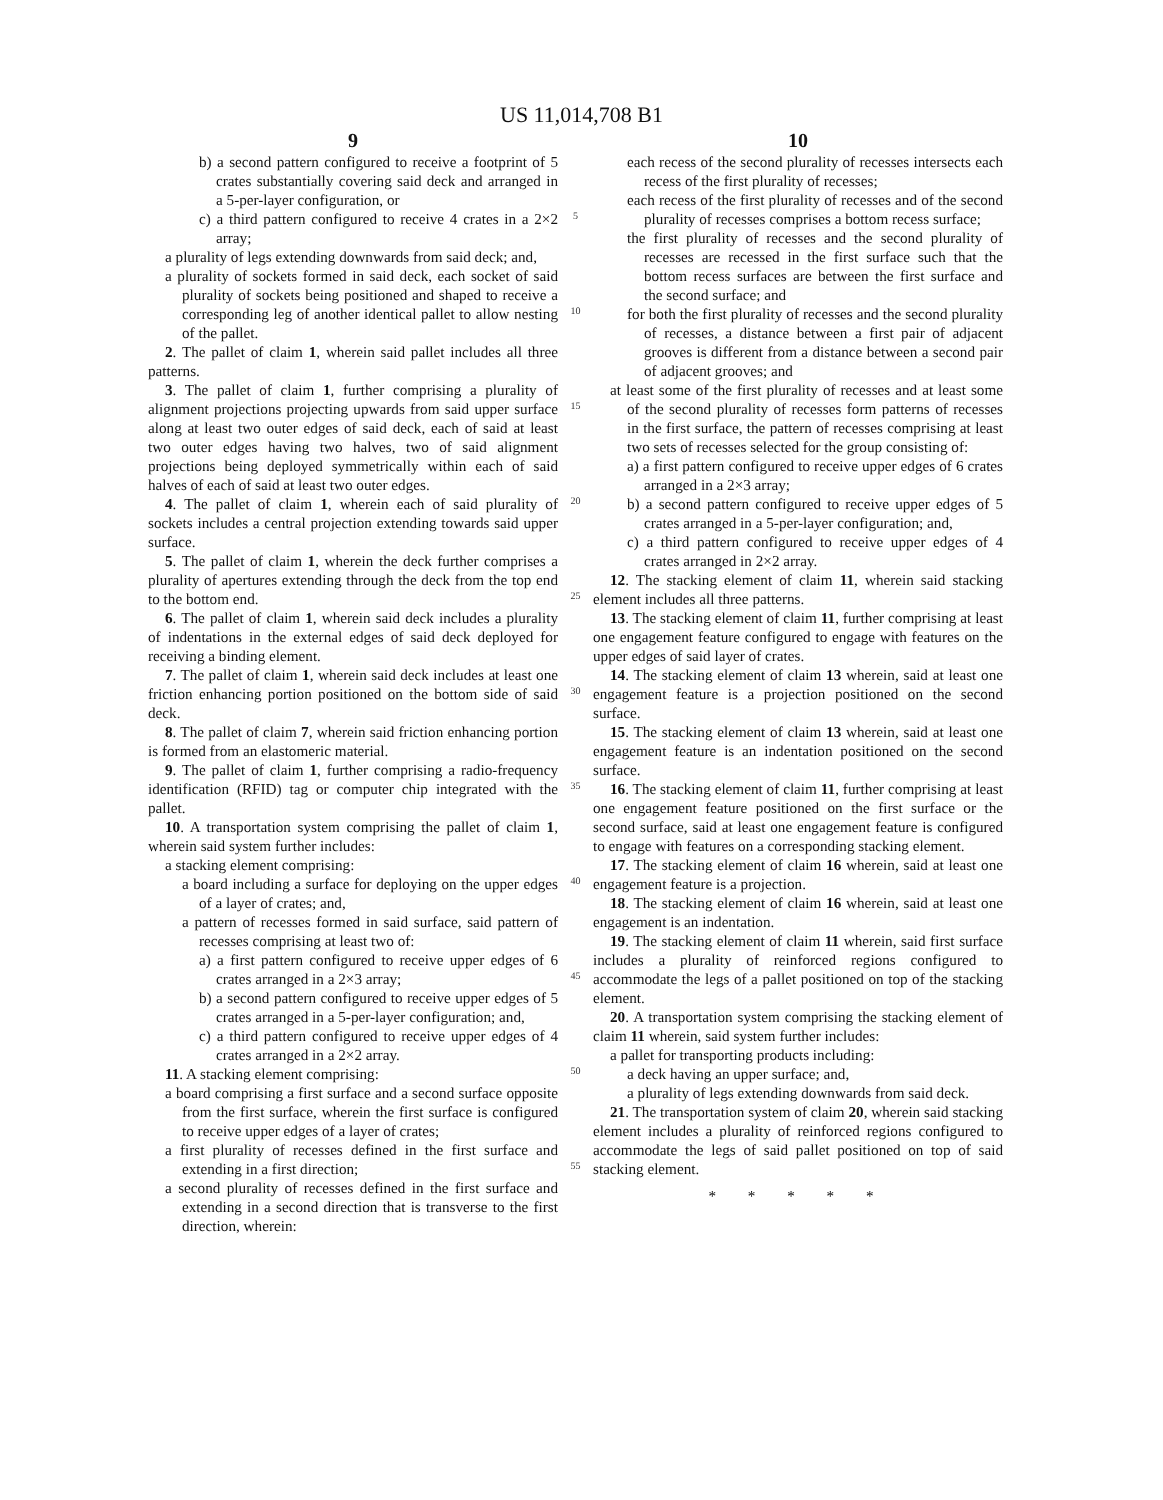US 11,014,708 B1
9
b) a second pattern configured to receive a footprint of 5 crates substantially covering said deck and arranged in a 5-per-layer configuration, or
c) a third pattern configured to receive 4 crates in a 2×2 array;
a plurality of legs extending downwards from said deck; and,
a plurality of sockets formed in said deck, each socket of said plurality of sockets being positioned and shaped to receive a corresponding leg of another identical pallet to allow nesting of the pallet.
2. The pallet of claim 1, wherein said pallet includes all three patterns.
3. The pallet of claim 1, further comprising a plurality of alignment projections projecting upwards from said upper surface along at least two outer edges of said deck, each of said at least two outer edges having two halves, two of said alignment projections being deployed symmetrically within each of said halves of each of said at least two outer edges.
4. The pallet of claim 1, wherein each of said plurality of sockets includes a central projection extending towards said upper surface.
5. The pallet of claim 1, wherein the deck further comprises a plurality of apertures extending through the deck from the top end to the bottom end.
6. The pallet of claim 1, wherein said deck includes a plurality of indentations in the external edges of said deck deployed for receiving a binding element.
7. The pallet of claim 1, wherein said deck includes at least one friction enhancing portion positioned on the bottom side of said deck.
8. The pallet of claim 7, wherein said friction enhancing portion is formed from an elastomeric material.
9. The pallet of claim 1, further comprising a radio-frequency identification (RFID) tag or computer chip integrated with the pallet.
10. A transportation system comprising the pallet of claim 1, wherein said system further includes:
a stacking element comprising:
a board including a surface for deploying on the upper edges of a layer of crates; and,
a pattern of recesses formed in said surface, said pattern of recesses comprising at least two of:
a) a first pattern configured to receive upper edges of 6 crates arranged in a 2×3 array;
b) a second pattern configured to receive upper edges of 5 crates arranged in a 5-per-layer configuration; and,
c) a third pattern configured to receive upper edges of 4 crates arranged in a 2×2 array.
11. A stacking element comprising:
a board comprising a first surface and a second surface opposite from the first surface, wherein the first surface is configured to receive upper edges of a layer of crates;
a first plurality of recesses defined in the first surface and extending in a first direction;
a second plurality of recesses defined in the first surface and extending in a second direction that is transverse to the first direction, wherein:
5
10
15
20
25
30
35
40
45
50
55
10
each recess of the second plurality of recesses intersects each recess of the first plurality of recesses;
each recess of the first plurality of recesses and of the second plurality of recesses comprises a bottom recess surface;
the first plurality of recesses and the second plurality of recesses are recessed in the first surface such that the bottom recess surfaces are between the first surface and the second surface; and
for both the first plurality of recesses and the second plurality of recesses, a distance between a first pair of adjacent grooves is different from a distance between a second pair of adjacent grooves; and
at least some of the first plurality of recesses and at least some of the second plurality of recesses form patterns of recesses in the first surface, the pattern of recesses comprising at least two sets of recesses selected for the group consisting of:
a) a first pattern configured to receive upper edges of 6 crates arranged in a 2×3 array;
b) a second pattern configured to receive upper edges of 5 crates arranged in a 5-per-layer configuration; and,
c) a third pattern configured to receive upper edges of 4 crates arranged in 2×2 array.
12. The stacking element of claim 11, wherein said stacking element includes all three patterns.
13. The stacking element of claim 11, further comprising at least one engagement feature configured to engage with features on the upper edges of said layer of crates.
14. The stacking element of claim 13 wherein, said at least one engagement feature is a projection positioned on the second surface.
15. The stacking element of claim 13 wherein, said at least one engagement feature is an indentation positioned on the second surface.
16. The stacking element of claim 11, further comprising at least one engagement feature positioned on the first surface or the second surface, said at least one engagement feature is configured to engage with features on a corresponding stacking element.
17. The stacking element of claim 16 wherein, said at least one engagement feature is a projection.
18. The stacking element of claim 16 wherein, said at least one engagement is an indentation.
19. The stacking element of claim 11 wherein, said first surface includes a plurality of reinforced regions configured to accommodate the legs of a pallet positioned on top of the stacking element.
20. A transportation system comprising the stacking element of claim 11 wherein, said system further includes:
a pallet for transporting products including:
a deck having an upper surface; and,
a plurality of legs extending downwards from said deck.
21. The transportation system of claim 20, wherein said stacking element includes a plurality of reinforced regions configured to accommodate the legs of said pallet positioned on top of said stacking element.
* * * * *